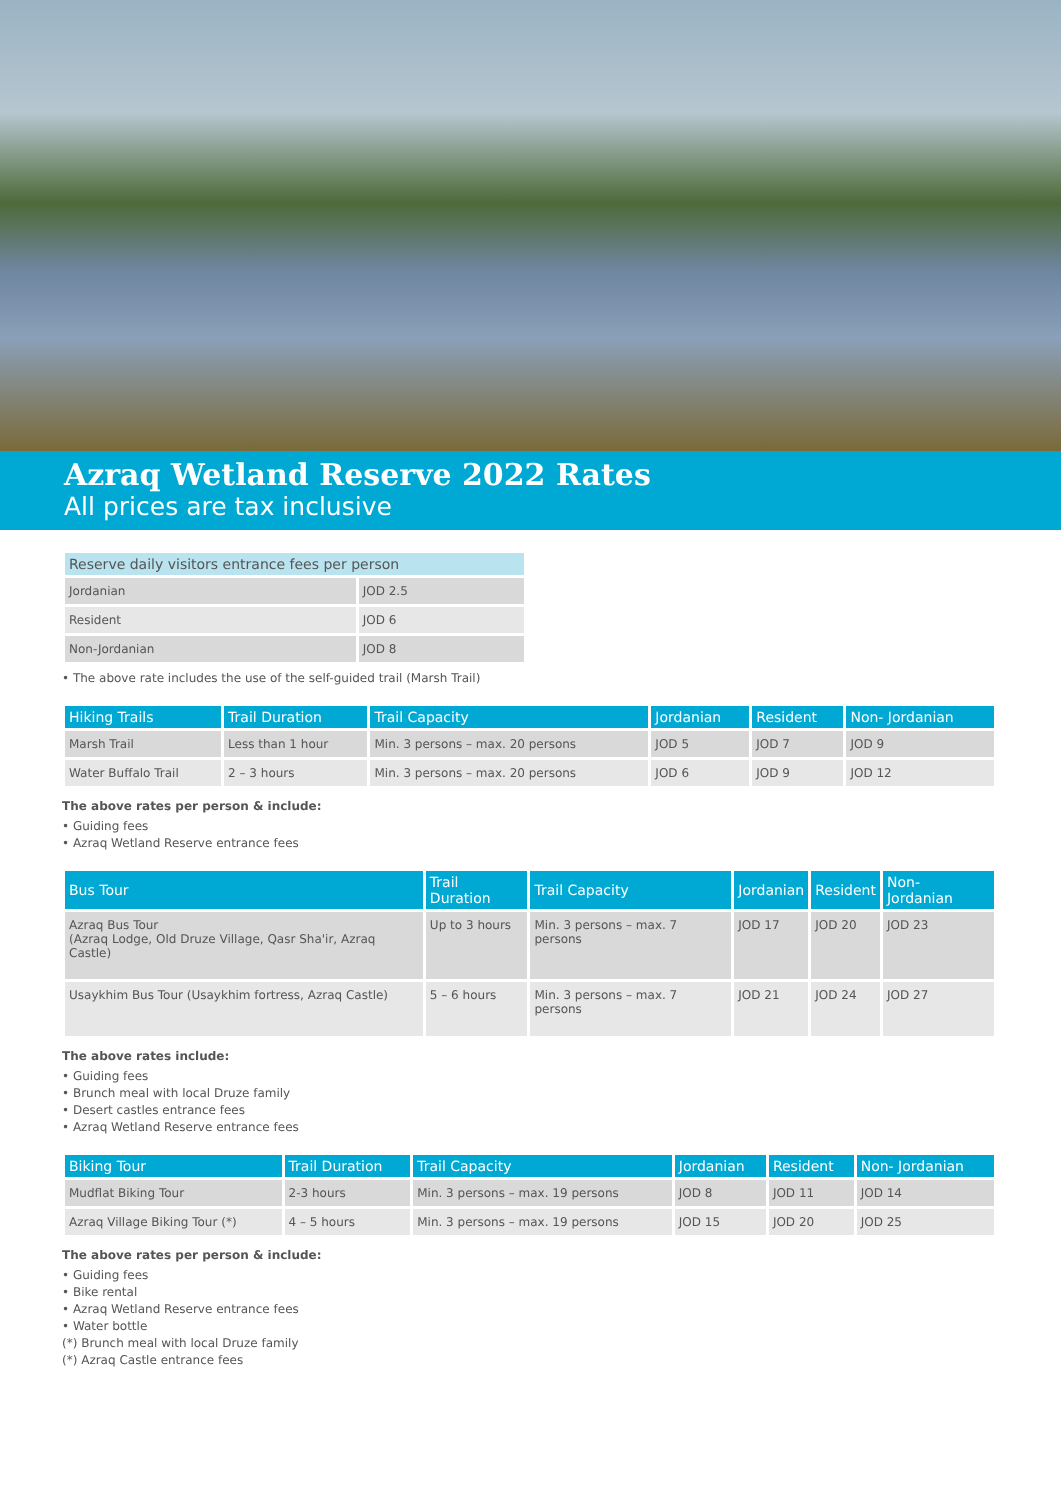Azraq Wetland Reserve 2022 Rates
All prices are tax inclusive
| Reserve daily visitors entrance fees per person | |
| --- | --- |
| Jordanian | JOD 2.5 |
| Resident | JOD 6 |
| Non-Jordanian | JOD 8 |
• The above rate includes the use of the self-guided trail (Marsh Trail)
| Hiking Trails | Trail Duration | Trail Capacity | Jordanian | Resident | Non- Jordanian |
| --- | --- | --- | --- | --- | --- |
| Marsh Trail | Less than 1 hour | Min. 3 persons – max. 20 persons | JOD 5 | JOD 7 | JOD 9 |
| Water Buffalo Trail | 2 – 3 hours | Min. 3 persons – max. 20 persons | JOD 6 | JOD 9 | JOD 12 |
The above rates per person & include:
• Guiding fees
• Azraq Wetland Reserve entrance fees
| Bus Tour | Trail Duration | Trail Capacity | Jordanian | Resident | Non- Jordanian |
| --- | --- | --- | --- | --- | --- |
| Azraq Bus Tour (Azraq Lodge, Old Druze Village, Qasr Sha'ir, Azraq Castle) | Up to 3 hours | Min. 3 persons – max. 7 persons | JOD 17 | JOD 20 | JOD 23 |
| Usaykhim Bus Tour (Usaykhim fortress, Azraq Castle) | 5 – 6 hours | Min. 3 persons – max. 7 persons | JOD 21 | JOD 24 | JOD 27 |
The above rates include:
• Guiding fees
• Brunch meal with local Druze family
• Desert castles entrance fees
• Azraq Wetland Reserve entrance fees
| Biking Tour | Trail Duration | Trail Capacity | Jordanian | Resident | Non- Jordanian |
| --- | --- | --- | --- | --- | --- |
| Mudflat Biking Tour | 2-3 hours | Min. 3 persons – max. 19 persons | JOD 8 | JOD 11 | JOD 14 |
| Azraq Village Biking Tour (*) | 4 – 5 hours | Min. 3 persons – max. 19 persons | JOD 15 | JOD 20 | JOD 25 |
The above rates per person & include:
• Guiding fees
• Bike rental
• Azraq Wetland Reserve entrance fees
• Water bottle
(*) Brunch meal with local Druze family
(*) Azraq Castle entrance fees